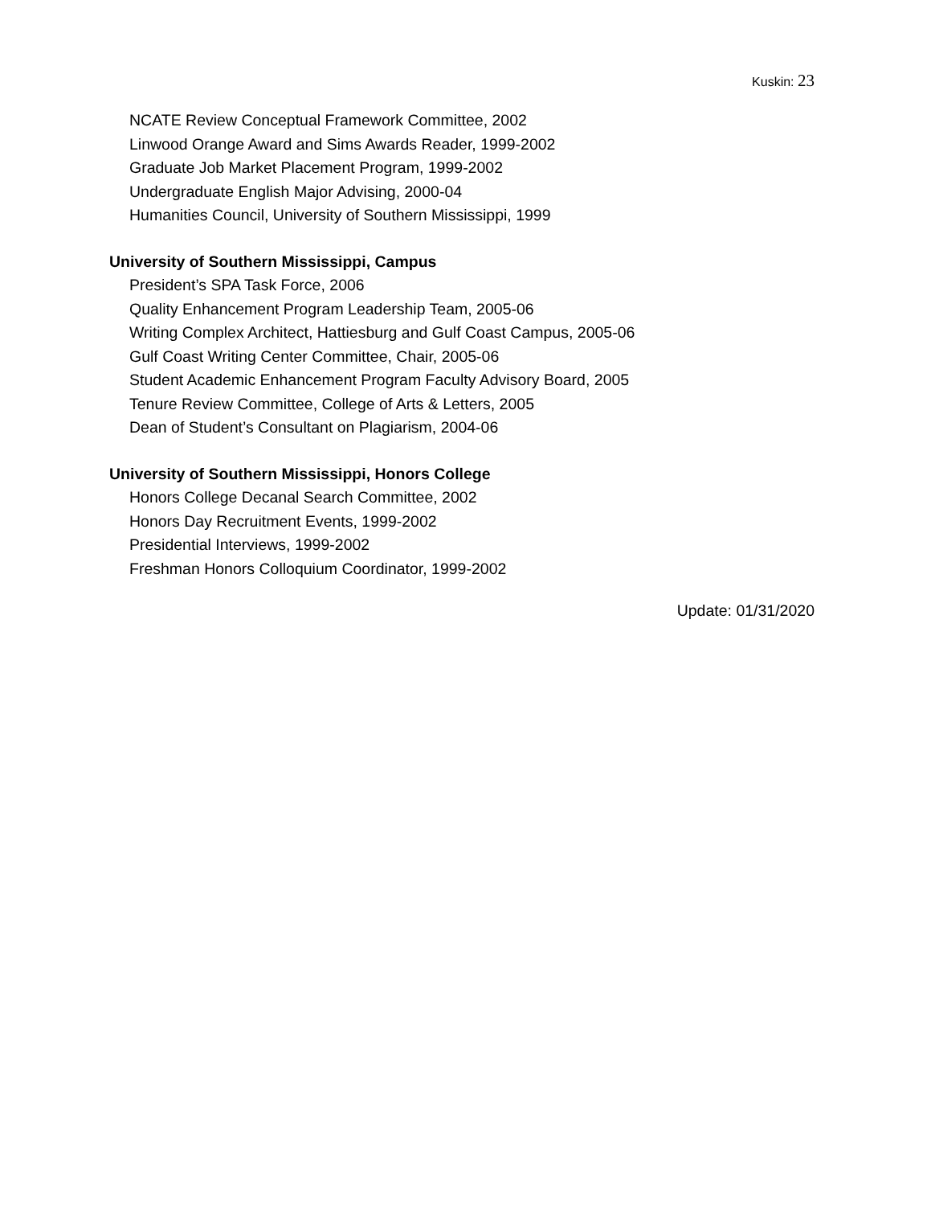Kuskin: 23
NCATE Review Conceptual Framework Committee, 2002
Linwood Orange Award and Sims Awards Reader, 1999-2002
Graduate Job Market Placement Program, 1999-2002
Undergraduate English Major Advising, 2000-04
Humanities Council, University of Southern Mississippi, 1999
University of Southern Mississippi, Campus
President’s SPA Task Force, 2006
Quality Enhancement Program Leadership Team, 2005-06
Writing Complex Architect, Hattiesburg and Gulf Coast Campus, 2005-06
Gulf Coast Writing Center Committee, Chair, 2005-06
Student Academic Enhancement Program Faculty Advisory Board, 2005
Tenure Review Committee, College of Arts & Letters, 2005
Dean of Student’s Consultant on Plagiarism, 2004-06
University of Southern Mississippi, Honors College
Honors College Decanal Search Committee, 2002
Honors Day Recruitment Events, 1999-2002
Presidential Interviews, 1999-2002
Freshman Honors Colloquium Coordinator, 1999-2002
Update: 01/31/2020